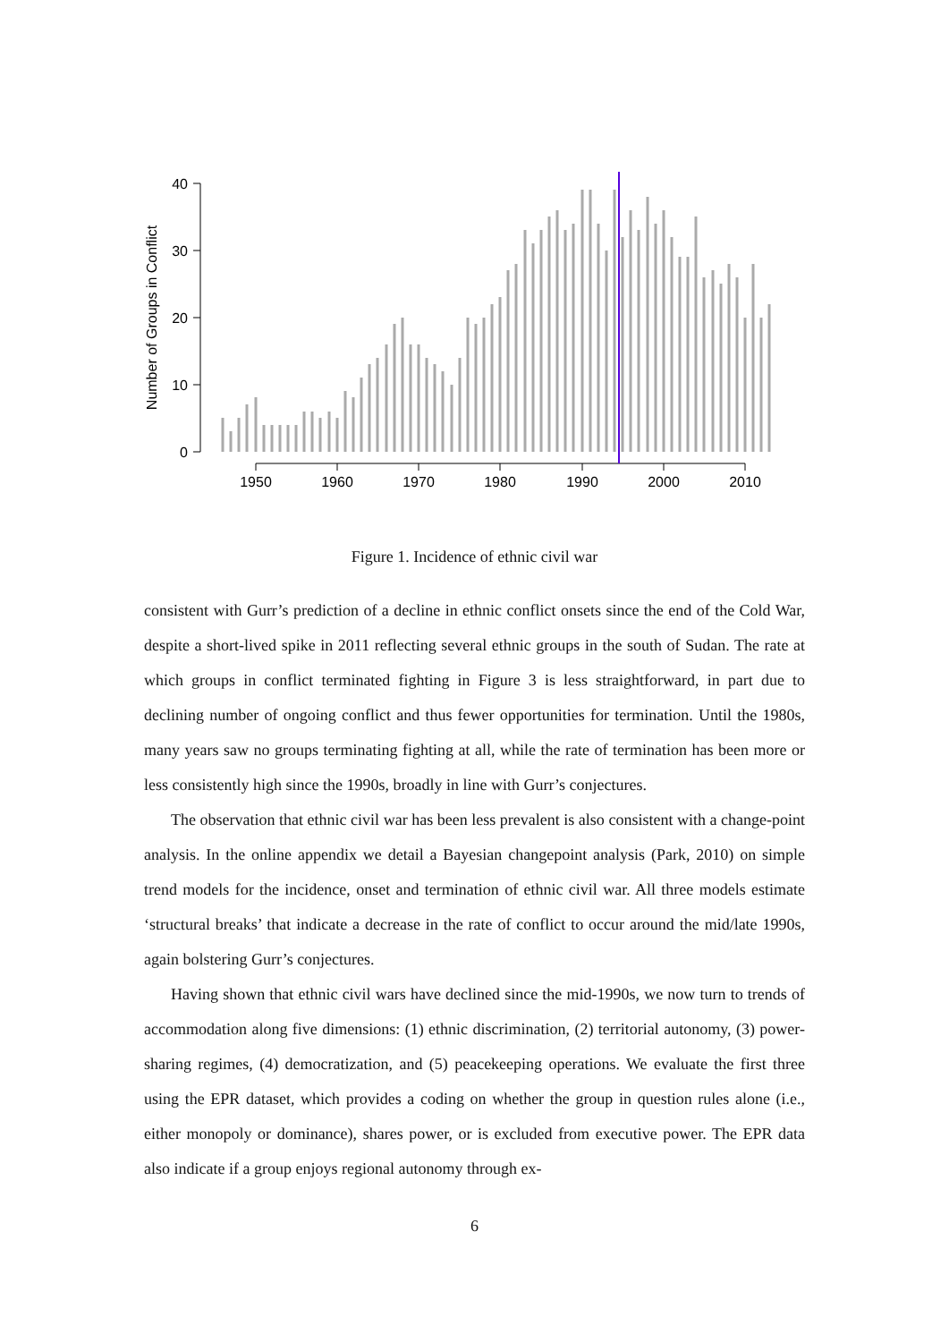0
10
20
30
40
Number of Groups in Conflict
1950
1960
1970
1980
1990
2000
2010
Figure 1. Incidence of ethnic civil war
consistent with Gurr’s prediction of a decline in ethnic conflict onsets since the end of the Cold War, despite a short-lived spike in 2011 reflecting several ethnic groups in the south of Sudan. The rate at which groups in conflict terminated fighting in Figure 3 is less straightforward, in part due to declining number of ongoing conflict and thus fewer opportunities for termination. Until the 1980s, many years saw no groups terminating fighting at all, while the rate of termination has been more or less consistently high since the 1990s, broadly in line with Gurr’s conjectures.
The observation that ethnic civil war has been less prevalent is also consistent with a change-point analysis. In the online appendix we detail a Bayesian changepoint analysis (Park, 2010) on simple trend models for the incidence, onset and termination of ethnic civil war. All three models estimate ‘structural breaks’ that indicate a decrease in the rate of conflict to occur around the mid/late 1990s, again bolstering Gurr’s conjectures.
Having shown that ethnic civil wars have declined since the mid-1990s, we now turn to trends of accommodation along five dimensions: (1) ethnic discrimination, (2) territorial autonomy, (3) power-sharing regimes, (4) democratization, and (5) peacekeeping operations. We evaluate the first three using the EPR dataset, which provides a coding on whether the group in question rules alone (i.e., either monopoly or dominance), shares power, or is excluded from executive power. The EPR data also indicate if a group enjoys regional autonomy through ex-
6